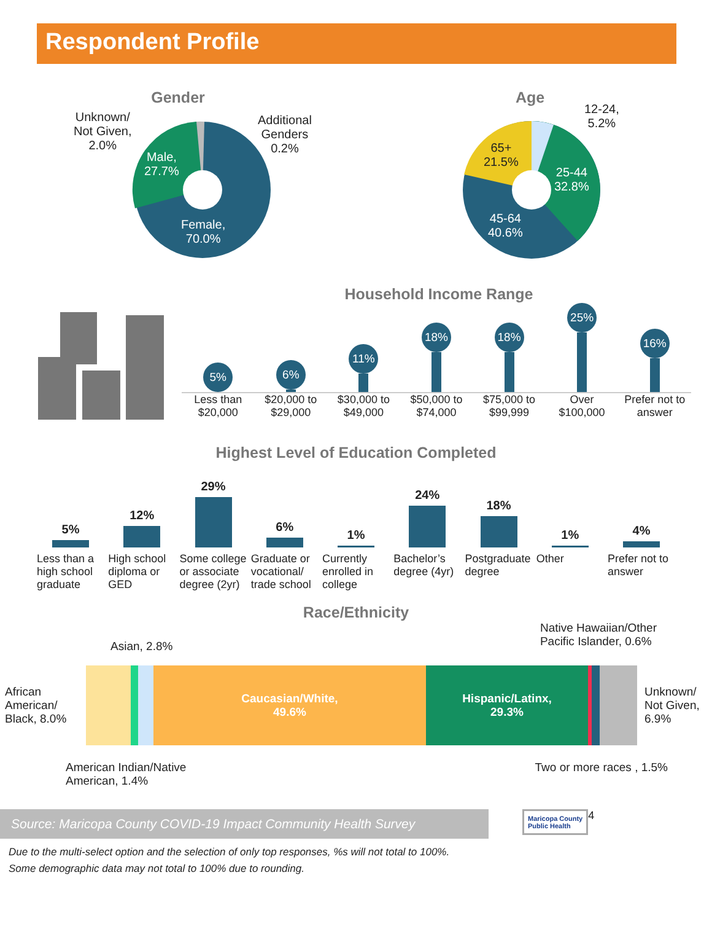Respondent Profile
Gender
Unknown/
Not Given,
2.0%
Additional
Genders
0.2%
Male,
27.7%
Female,
70.0%
Age
12-24,
5.2%
65+
21.5%
25-44
32.8%
45-64
40.6%
Household Income Range
5%
6%
11%
18%
18%
25%
16%
Less than $20,000
$20,000 to $29,000
$30,000 to $49,000
$50,000 to $74,000
$75,000 to $99,999
Over $100,000
Prefer not to answer
Highest Level of Education Completed
5%
12%
29%
6%
1%
24%
18%
1%
4%
Less than a high school graduate
High school diploma or GED
Some college or associate degree (2yr)
Graduate or vocational/ trade school
Currently enrolled in college
Bachelor’s degree (4yr)
Postgraduate degree
Other Prefer not to answer
Race/Ethnicity
Asian, 2.8%
Native Hawaiian/Other
Pacific Islander, 0.6%
African American/ Black, 8.0%
Caucasian/White,
49.6%
Hispanic/Latinx,
29.3%
Unknown/
Not Given,
6.9%
American Indian/Native
American, 1.4%
Two or more races , 1.5%
Source: Maricopa County COVID-19 Impact Community Health Survey
Maricopa County
Public Health
4
Due to the multi-select option and the selection of only top responses, %s will not total to 100%.
Some demographic data may not total to 100% due to rounding.